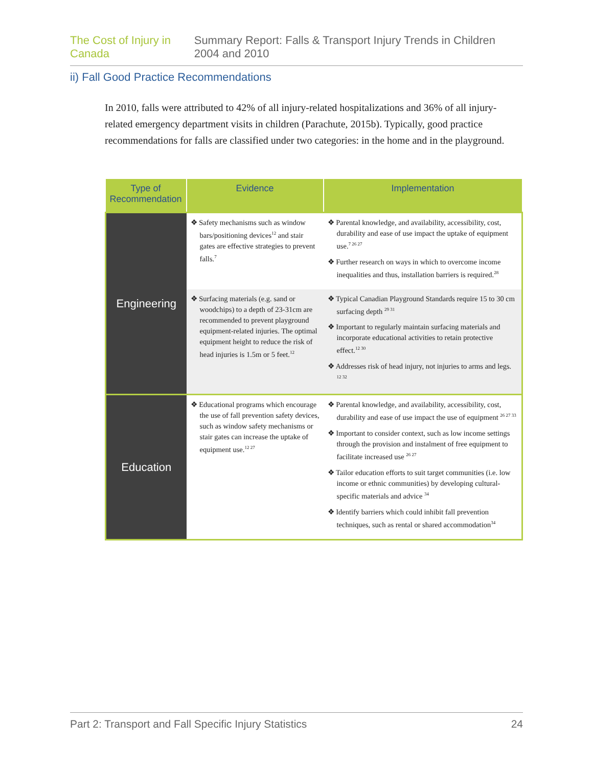The Cost of Injury in Canada Summary Report: Falls & Transport Injury Trends in Children 2004 and 2010
ii) Fall Good Practice Recommendations
In 2010, falls were attributed to 42% of all injury-related hospitalizations and 36% of all injury-related emergency department visits in children (Parachute, 2015b). Typically, good practice recommendations for falls are classified under two categories: in the home and in the playground.
| Type of Recommendation | Evidence | Implementation |
| --- | --- | --- |
| Engineering | ❖ Safety mechanisms such as window bars/positioning devices<sup>12</sup> and stair gates are effective strategies to prevent falls.<sup>7</sup> | ❖ Parental knowledge, and availability, accessibility, cost, durability and ease of use impact the uptake of equipment use.<sup>7 26 27</sup> ❖ Further research on ways in which to overcome income inequalities and thus, installation barriers is required.<sup>28</sup> |
| | ❖ Surfacing materials (e.g. sand or woodchips) to a depth of 23-31cm are recommended to prevent playground equipment-related injuries. The optimal equipment height to reduce the risk of head injuries is 1.5m or 5 feet.<sup>12</sup> | ❖ Typical Canadian Playground Standards require 15 to 30 cm surfacing depth <sup>29 31</sup> ❖ Important to regularly maintain surfacing materials and incorporate educational activities to retain protective effect.<sup>12 30</sup> ❖ Addresses risk of head injury, not injuries to arms and legs. <sup>12 32</sup> |
| Education | ❖ Educational programs which encourage the use of fall prevention safety devices, such as window safety mechanisms or stair gates can increase the uptake of equipment use.<sup>12 27</sup> | ❖ Parental knowledge, and availability, accessibility, cost, durability and ease of use impact the use of equipment <sup>26 27 33</sup> ❖ Important to consider context, such as low income settings through the provision and instalment of free equipment to facilitate increased use <sup>26 27</sup> ❖ Tailor education efforts to suit target communities (i.e. low income or ethnic communities) by developing cultural-specific materials and advice <sup>34</sup> ❖ Identify barriers which could inhibit fall prevention techniques, such as rental or shared accommodation<sup>34</sup> |
Part 2: Transport and Fall Specific Injury Statistics 24